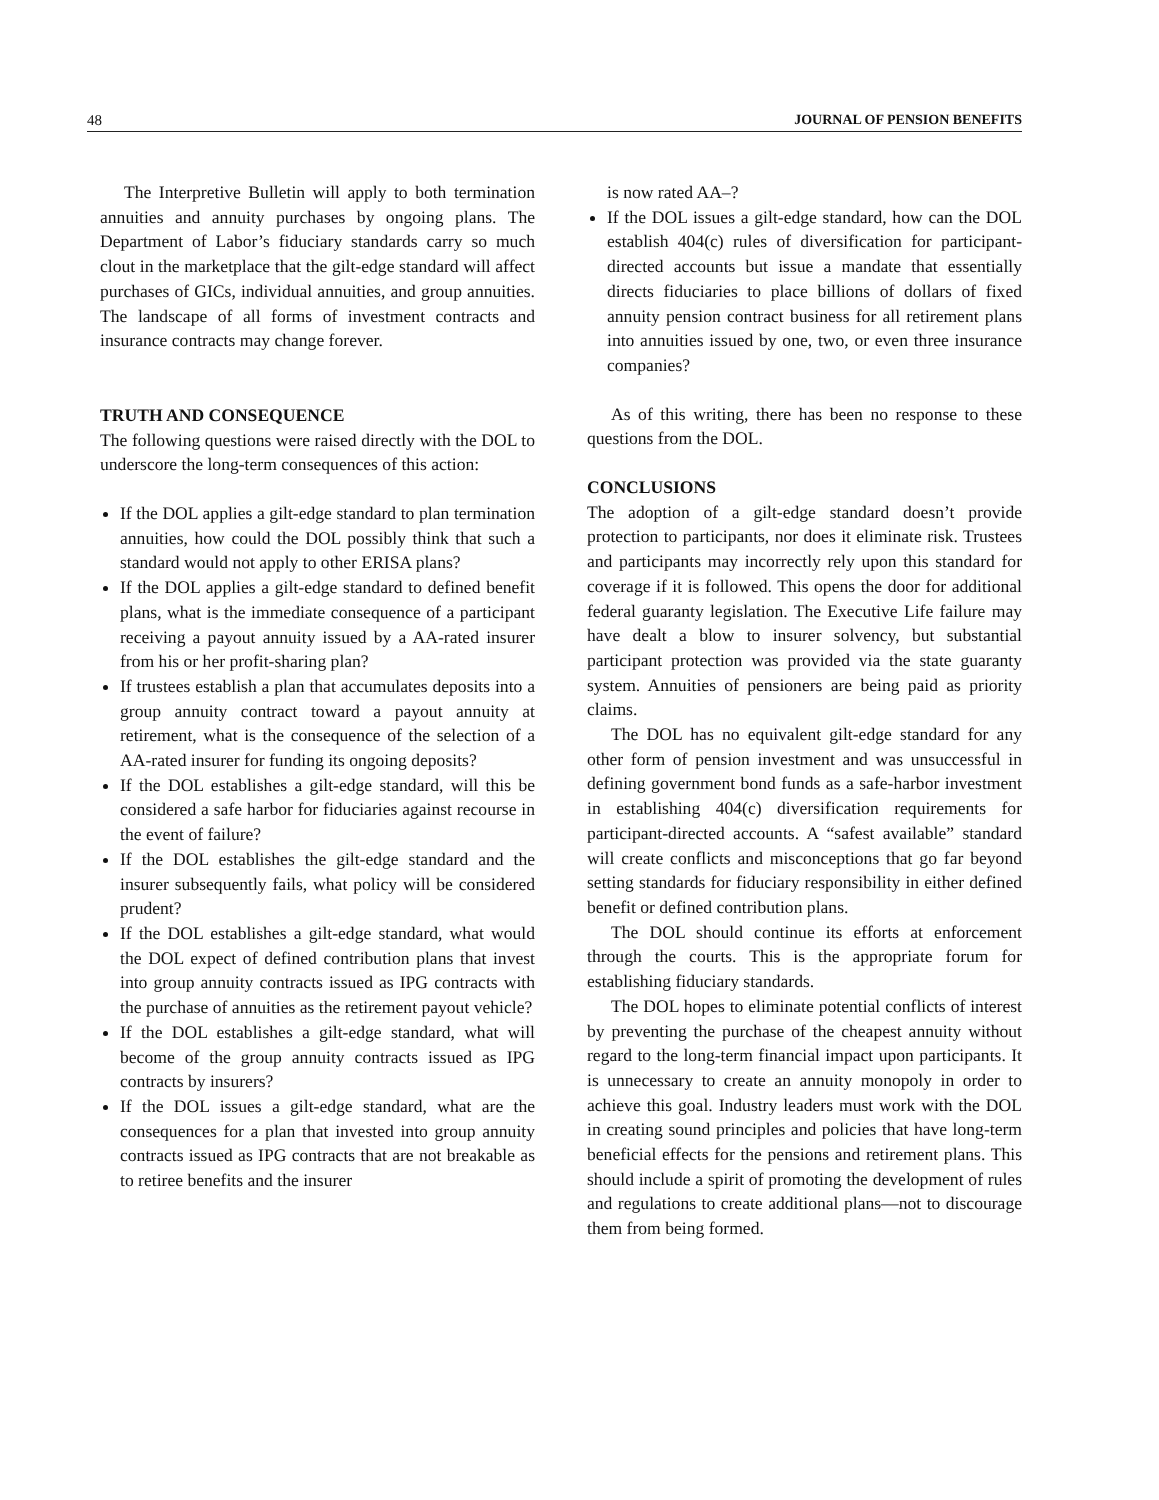48 JOURNAL OF PENSION BENEFITS
The Interpretive Bulletin will apply to both termination annuities and annuity purchases by ongoing plans. The Department of Labor’s fiduciary standards carry so much clout in the marketplace that the gilt-edge standard will affect purchases of GICs, individual annuities, and group annuities. The landscape of all forms of investment contracts and insurance contracts may change forever.
TRUTH AND CONSEQUENCE
The following questions were raised directly with the DOL to underscore the long-term consequences of this action:
If the DOL applies a gilt-edge standard to plan termination annuities, how could the DOL possibly think that such a standard would not apply to other ERISA plans?
If the DOL applies a gilt-edge standard to defined benefit plans, what is the immediate consequence of a participant receiving a payout annuity issued by a AA-rated insurer from his or her profit-sharing plan?
If trustees establish a plan that accumulates deposits into a group annuity contract toward a payout annuity at retirement, what is the consequence of the selection of a AA-rated insurer for funding its ongoing deposits?
If the DOL establishes a gilt-edge standard, will this be considered a safe harbor for fiduciaries against recourse in the event of failure?
If the DOL establishes the gilt-edge standard and the insurer subsequently fails, what policy will be considered prudent?
If the DOL establishes a gilt-edge standard, what would the DOL expect of defined contribution plans that invest into group annuity contracts issued as IPG contracts with the purchase of annuities as the retirement payout vehicle?
If the DOL establishes a gilt-edge standard, what will become of the group annuity contracts issued as IPG contracts by insurers?
If the DOL issues a gilt-edge standard, what are the consequences for a plan that invested into group annuity contracts issued as IPG contracts that are not breakable as to retiree benefits and the insurer
is now rated AA–?
If the DOL issues a gilt-edge standard, how can the DOL establish 404(c) rules of diversification for participant-directed accounts but issue a mandate that essentially directs fiduciaries to place billions of dollars of fixed annuity pension contract business for all retirement plans into annuities issued by one, two, or even three insurance companies?
As of this writing, there has been no response to these questions from the DOL.
CONCLUSIONS
The adoption of a gilt-edge standard doesn’t provide protection to participants, nor does it eliminate risk. Trustees and participants may incorrectly rely upon this standard for coverage if it is followed. This opens the door for additional federal guaranty legislation. The Executive Life failure may have dealt a blow to insurer solvency, but substantial participant protection was provided via the state guaranty system. Annuities of pensioners are being paid as priority claims.
The DOL has no equivalent gilt-edge standard for any other form of pension investment and was unsuccessful in defining government bond funds as a safe-harbor investment in establishing 404(c) diversification requirements for participant-directed accounts. A “safest available” standard will create conflicts and misconceptions that go far beyond setting standards for fiduciary responsibility in either defined benefit or defined contribution plans.
The DOL should continue its efforts at enforcement through the courts. This is the appropriate forum for establishing fiduciary standards.
The DOL hopes to eliminate potential conflicts of interest by preventing the purchase of the cheapest annuity without regard to the long-term financial impact upon participants. It is unnecessary to create an annuity monopoly in order to achieve this goal. Industry leaders must work with the DOL in creating sound principles and policies that have long-term beneficial effects for the pensions and retirement plans. This should include a spirit of promoting the development of rules and regulations to create additional plans—not to discourage them from being formed.